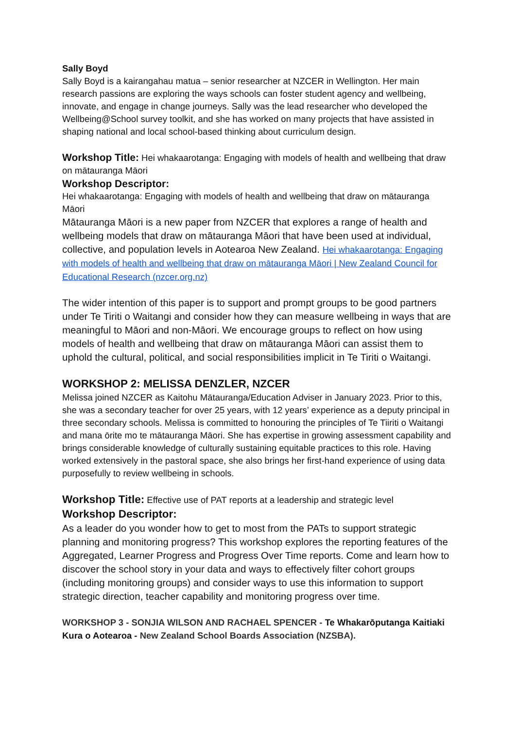Sally Boyd
Sally Boyd is a kairangahau matua – senior researcher at NZCER in Wellington. Her main research passions are exploring the ways schools can foster student agency and wellbeing, innovate, and engage in change journeys. Sally was the lead researcher who developed the Wellbeing@School survey toolkit, and she has worked on many projects that have assisted in shaping national and local school-based thinking about curriculum design.
Workshop Title: Hei whakaarotanga: Engaging with models of health and wellbeing that draw on mātauranga Māori
Workshop Descriptor:
Hei whakaarotanga: Engaging with models of health and wellbeing that draw on mātauranga Māori
Mātauranga Māori is a new paper from NZCER that explores a range of health and wellbeing models that draw on mātauranga Māori that have been used at individual, collective, and population levels in Aotearoa New Zealand. Hei whakaarotanga: Engaging with models of health and wellbeing that draw on mātauranga Māori | New Zealand Council for Educational Research (nzcer.org.nz)
The wider intention of this paper is to support and prompt groups to be good partners under Te Tiriti o Waitangi and consider how they can measure wellbeing in ways that are meaningful to Māori and non-Māori. We encourage groups to reflect on how using models of health and wellbeing that draw on mātauranga Māori can assist them to uphold the cultural, political, and social responsibilities implicit in Te Tiriti o Waitangi.
WORKSHOP 2: MELISSA DENZLER, NZCER
Melissa joined NZCER as Kaitohu Mātauranga/Education Adviser in January 2023. Prior to this, she was a secondary teacher for over 25 years, with 12 years’ experience as a deputy principal in three secondary schools. Melissa is committed to honouring the principles of Te Tiiriti o Waitangi and mana ōrite mo te mātauranga Māori. She has expertise in growing assessment capability and brings considerable knowledge of culturally sustaining equitable practices to this role. Having worked extensively in the pastoral space, she also brings her first-hand experience of using data purposefully to review wellbeing in schools.
Workshop Title: Effective use of PAT reports at a leadership and strategic level
Workshop Descriptor:
As a leader do you wonder how to get to most from the PATs to support strategic planning and monitoring progress? This workshop explores the reporting features of the Aggregated, Learner Progress and Progress Over Time reports. Come and learn how to discover the school story in your data and ways to effectively filter cohort groups (including monitoring groups) and consider ways to use this information to support strategic direction, teacher capability and monitoring progress over time.
WORKSHOP 3 - SONJIA WILSON AND RACHAEL SPENCER - Te Whakarōputanga Kaitiaki Kura o Aotearoa - New Zealand School Boards Association (NZSBA).